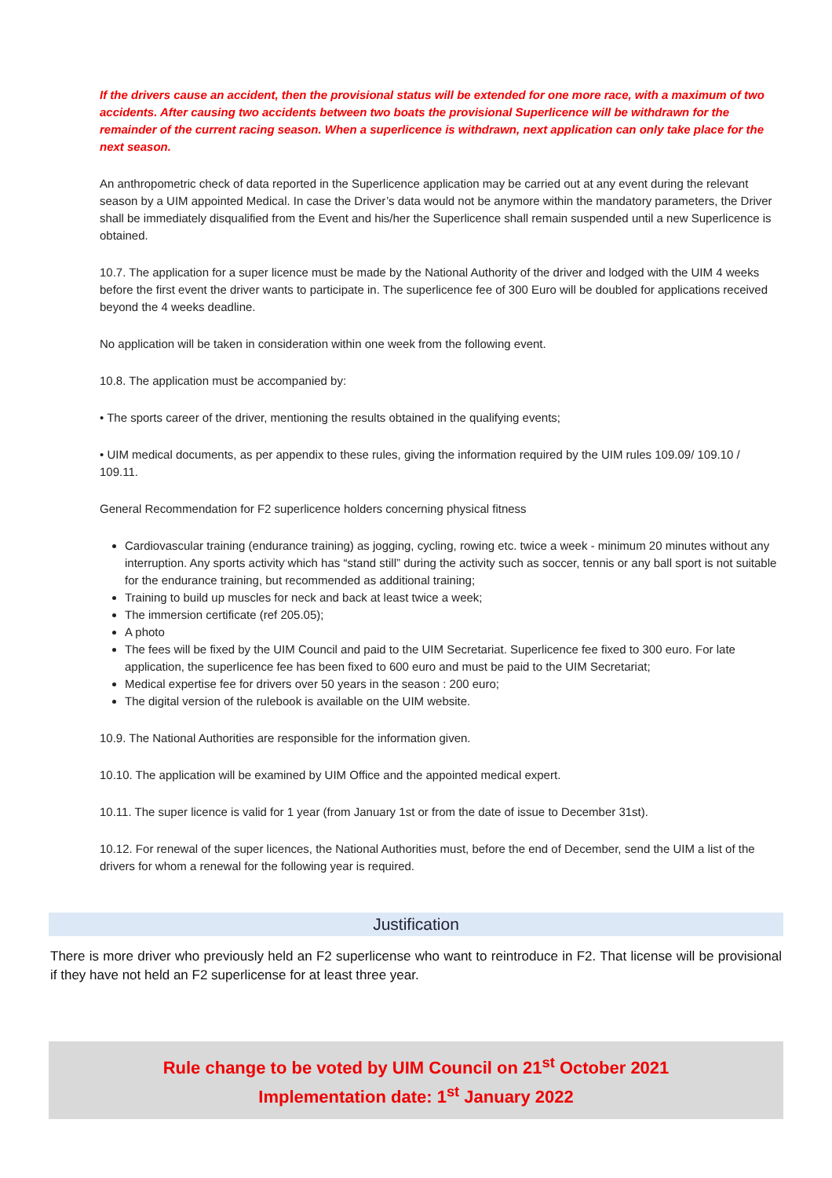If the drivers cause an accident, then the provisional status will be extended for one more race, with a maximum of two accidents. After causing two accidents between two boats the provisional Superlicence will be withdrawn for the remainder of the current racing season. When a superlicence is withdrawn, next application can only take place for the next season.
An anthropometric check of data reported in the Superlicence application may be carried out at any event during the relevant season by a UIM appointed Medical. In case the Driver’s data would not be anymore within the mandatory parameters, the Driver shall be immediately disqualified from the Event and his/her the Superlicence shall remain suspended until a new Superlicence is obtained.
10.7. The application for a super licence must be made by the National Authority of the driver and lodged with the UIM 4 weeks before the first event the driver wants to participate in. The superlicence fee of 300 Euro will be doubled for applications received beyond the 4 weeks deadline.
No application will be taken in consideration within one week from the following event.
10.8. The application must be accompanied by:
• The sports career of the driver, mentioning the results obtained in the qualifying events;
• UIM medical documents, as per appendix to these rules, giving the information required by the UIM rules 109.09/ 109.10 / 109.11.
General Recommendation for F2 superlicence holders concerning physical fitness
Cardiovascular training (endurance training) as jogging, cycling, rowing etc. twice a week - minimum 20 minutes without any interruption. Any sports activity which has “stand still” during the activity such as soccer, tennis or any ball sport is not suitable for the endurance training, but recommended as additional training;
Training to build up muscles for neck and back at least twice a week;
The immersion certificate (ref 205.05);
A photo
The fees will be fixed by the UIM Council and paid to the UIM Secretariat. Superlicence fee fixed to 300 euro. For late application, the superlicence fee has been fixed to 600 euro and must be paid to the UIM Secretariat;
Medical expertise fee for drivers over 50 years in the season : 200 euro;
The digital version of the rulebook is available on the UIM website.
10.9. The National Authorities are responsible for the information given.
10.10. The application will be examined by UIM Office and the appointed medical expert.
10.11. The super licence is valid for 1 year (from January 1st or from the date of issue to December 31st).
10.12. For renewal of the super licences, the National Authorities must, before the end of December, send the UIM a list of the drivers for whom a renewal for the following year is required.
Justification
There is more driver who previously held an F2 superlicense who want to reintroduce in F2. That license will be provisional if they have not held an F2 superlicense for at least three year.
Rule change to be voted by UIM Council on 21<sup>st</sup> October 2021
Implementation date: 1<sup>st</sup> January 2022